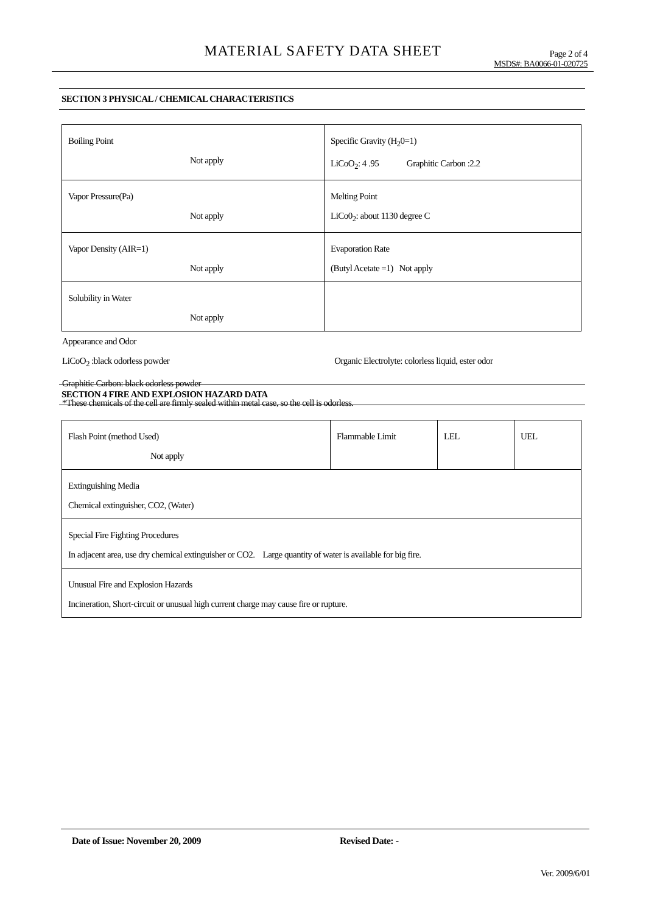MATERIAL SAFETY DATA SHEET
Page 2 of 4
MSDS#: BA0066-01-020725
SECTION 3 PHYSICAL / CHEMICAL CHARACTERISTICS
| Boiling Point Not apply | Specific Gravity (H<sub>2</sub>0=1) LiCoO<sub>2</sub>: 4 .95 Graphitic Carbon :2.2 |
| Vapor Pressure(Pa) Not apply | Melting Point LiCo0<sub>2</sub>: about 1130 degree C |
| Vapor Density (AIR=1) Not apply | Evaporation Rate (Butyl Acetate =1) Not apply |
| Solubility in Water Not apply | |
Appearance and Odor
LiCoO<sub>2</sub> :black odorless powder Organic Electrolyte: colorless liquid, ester odor
Graphitic Carbon: black odorless powder
*These chemicals of the cell are firmly sealed within metal case, so the cell is odorless.
SECTION 4 FIRE AND EXPLOSION HAZARD DATA
| Flash Point (method Used) Not apply | Flammable Limit | LEL | UEL |
| Extinguishing Media Chemical extinguisher, CO2, (Water) | | | |
| Special Fire Fighting Procedures In adjacent area, use dry chemical extinguisher or CO2. Large quantity of water is available for big fire. | | | |
| Unusual Fire and Explosion Hazards Incineration, Short-circuit or unusual high current charge may cause fire or rupture. | | | |
Date of Issue: November 20, 2009 Revised Date: -
Ver. 2009/6/01